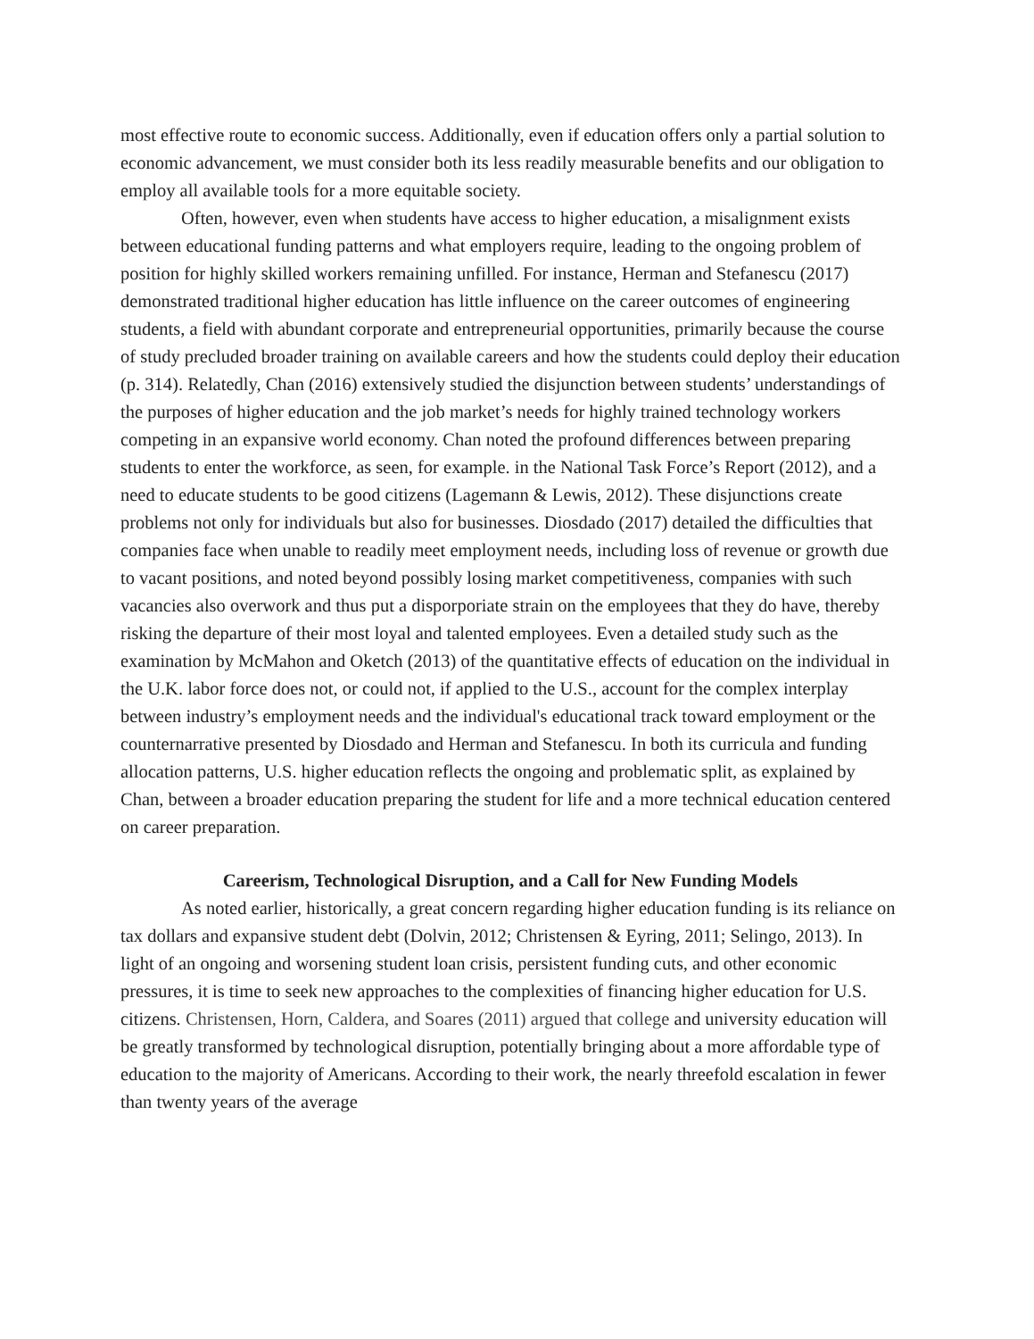most effective route to economic success. Additionally, even if education offers only a partial solution to economic advancement, we must consider both its less readily measurable benefits and our obligation to employ all available tools for a more equitable society.
Often, however, even when students have access to higher education, a misalignment exists between educational funding patterns and what employers require, leading to the ongoing problem of position for highly skilled workers remaining unfilled. For instance, Herman and Stefanescu (2017) demonstrated traditional higher education has little influence on the career outcomes of engineering students, a field with abundant corporate and entrepreneurial opportunities, primarily because the course of study precluded broader training on available careers and how the students could deploy their education (p. 314). Relatedly, Chan (2016) extensively studied the disjunction between students’ understandings of the purposes of higher education and the job market’s needs for highly trained technology workers competing in an expansive world economy. Chan noted the profound differences between preparing students to enter the workforce, as seen, for example. in the National Task Force’s Report (2012), and a need to educate students to be good citizens (Lagemann & Lewis, 2012). These disjunctions create problems not only for individuals but also for businesses. Diosdado (2017) detailed the difficulties that companies face when unable to readily meet employment needs, including loss of revenue or growth due to vacant positions, and noted beyond possibly losing market competitiveness, companies with such vacancies also overwork and thus put a disporporiate strain on the employees that they do have, thereby risking the departure of their most loyal and talented employees. Even a detailed study such as the examination by McMahon and Oketch (2013) of the quantitative effects of education on the individual in the U.K. labor force does not, or could not, if applied to the U.S., account for the complex interplay between industry’s employment needs and the individual's educational track toward employment or the counternarrative presented by Diosdado and Herman and Stefanescu. In both its curricula and funding allocation patterns, U.S. higher education reflects the ongoing and problematic split, as explained by Chan, between a broader education preparing the student for life and a more technical education centered on career preparation.
Careerism, Technological Disruption, and a Call for New Funding Models
As noted earlier, historically, a great concern regarding higher education funding is its reliance on tax dollars and expansive student debt (Dolvin, 2012; Christensen & Eyring, 2011; Selingo, 2013). In light of an ongoing and worsening student loan crisis, persistent funding cuts, and other economic pressures, it is time to seek new approaches to the complexities of financing higher education for U.S. citizens. Christensen, Horn, Caldera, and Soares (2011) argued that college and university education will be greatly transformed by technological disruption, potentially bringing about a more affordable type of education to the majority of Americans. According to their work, the nearly threefold escalation in fewer than twenty years of the average